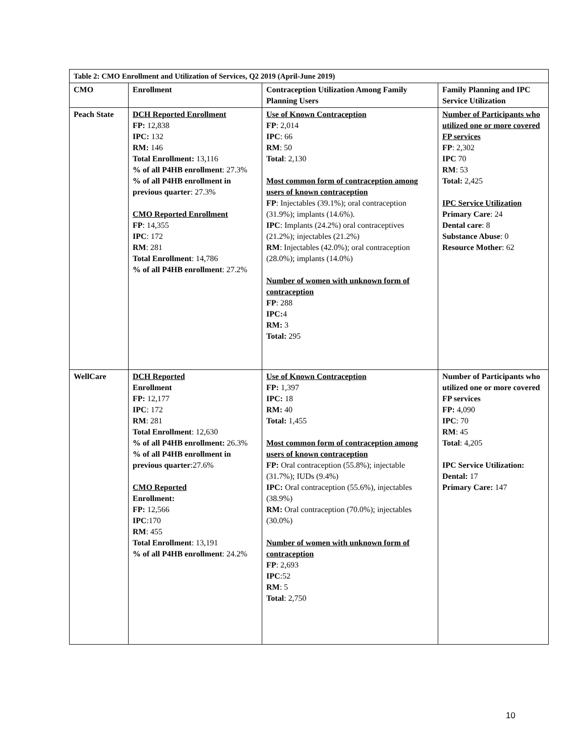| Table 2: CMO Enrollment and Utilization of Services, Q2 2019 (April-June 2019) | | | |
| CMO | Enrollment | Contraception Utilization Among Family Planning Users | Family Planning and IPC Service Utilization |
| Peach State | DCH Reported Enrollment FP: 12,838 IPC: 132 RM: 146 Total Enrollment: 13,116 % of all P4HB enrollment : 27.3% % of all P4HB enrollment in previous quarter : 27.3% CMO Reported Enrollment FP : 14,355 IPC : 172 RM : 281 Total Enrollment : 14,786 % of all P4HB enrollment : 27.2% | Use of Known Contraception FP : 2,014 IPC : 66 RM : 50 Total : 2,130 Most common form of contraception among users of known contraception FP : Injectables (39.1%); oral contraception (31.9%); implants (14.6%). IPC : Implants (24.2%) oral contraceptives (21.2%); injectables (21.2%) RM : Injectables (42.0%); oral contraception (28.0%); implants (14.0%) Number of women with unknown form of contraception FP : 288 IPC: 4 RM: 3 Total: 295 | Number of Participants who utilized one or more covered FP services FP : 2,302 IPC 70 RM : 53 Total: 2,425 IPC Service Utilization Primary Care : 24 Dental care : 8 Substance Abuse : 0 Resource Mother : 62 |
| WellCare | DCH Reported Enrollment FP: 12,177 IPC : 172 RM : 281 Total Enrollment : 12,630 % of all P4HB enrollment: 26.3% % of all P4HB enrollment in previous quarter :27.6% CMO Reported Enrollment: FP: 12,566 IPC :170 RM : 455 Total Enrollment : 13,191 % of all P4HB enrollment : 24.2% | Use of Known Contraception FP: 1,397 IPC: 18 RM: 40 Total: 1,455 Most common form of contraception among users of known contraception FP: Oral contraception (55.8%); injectable (31.7%); IUDs (9.4%) IPC: Oral contraception (55.6%), injectables (38.9%) RM: Oral contraception (70.0%); injectables (30.0%) Number of women with unknown form of contraception FP : 2,693 IPC :52 RM : 5 Total : 2,750 | Number of Participants who utilized one or more covered FP services FP: 4,090 IPC : 70 RM : 45 Total : 4,205 IPC Service Utilization: Dental: 17 Primary Care: 147 |
10